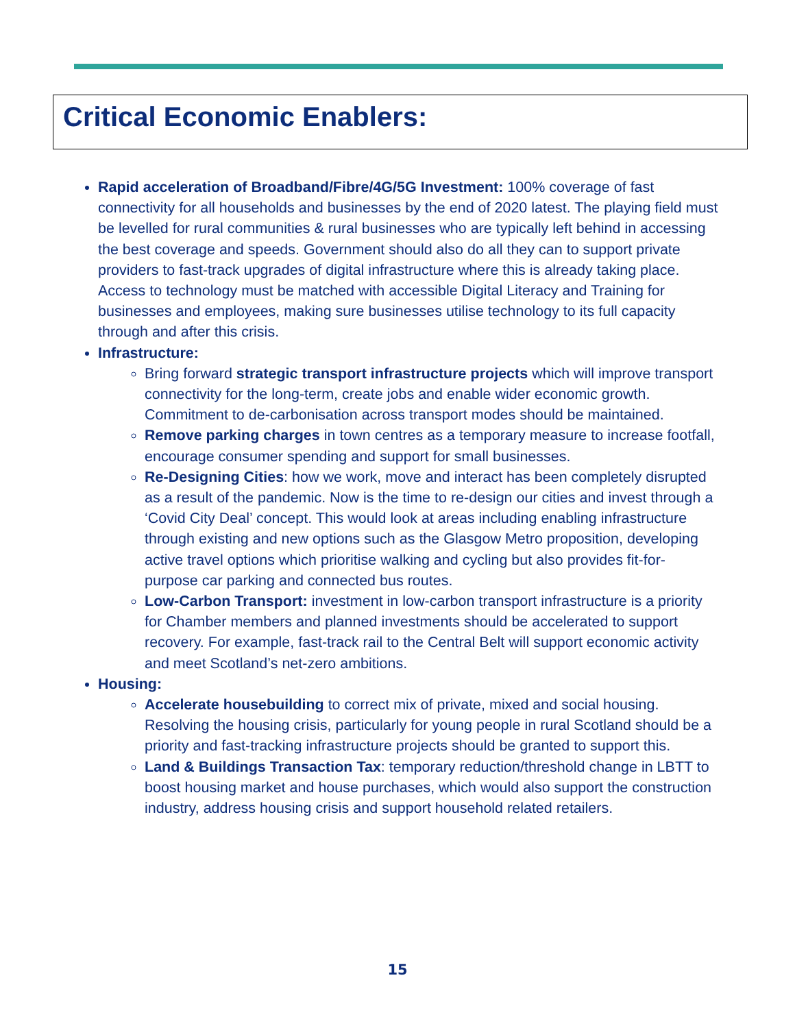Critical Economic Enablers:
Rapid acceleration of Broadband/Fibre/4G/5G Investment: 100% coverage of fast connectivity for all households and businesses by the end of 2020 latest. The playing field must be levelled for rural communities & rural businesses who are typically left behind in accessing the best coverage and speeds. Government should also do all they can to support private providers to fast-track upgrades of digital infrastructure where this is already taking place. Access to technology must be matched with accessible Digital Literacy and Training for businesses and employees, making sure businesses utilise technology to its full capacity through and after this crisis.
Infrastructure:
Bring forward strategic transport infrastructure projects which will improve transport connectivity for the long-term, create jobs and enable wider economic growth. Commitment to de-carbonisation across transport modes should be maintained.
Remove parking charges in town centres as a temporary measure to increase footfall, encourage consumer spending and support for small businesses.
Re-Designing Cities: how we work, move and interact has been completely disrupted as a result of the pandemic. Now is the time to re-design our cities and invest through a ‘Covid City Deal’ concept. This would look at areas including enabling infrastructure through existing and new options such as the Glasgow Metro proposition, developing active travel options which prioritise walking and cycling but also provides fit-for-purpose car parking and connected bus routes.
Low-Carbon Transport: investment in low-carbon transport infrastructure is a priority for Chamber members and planned investments should be accelerated to support recovery. For example, fast-track rail to the Central Belt will support economic activity and meet Scotland’s net-zero ambitions.
Housing:
Accelerate housebuilding to correct mix of private, mixed and social housing. Resolving the housing crisis, particularly for young people in rural Scotland should be a priority and fast-tracking infrastructure projects should be granted to support this.
Land & Buildings Transaction Tax: temporary reduction/threshold change in LBTT to boost housing market and house purchases, which would also support the construction industry, address housing crisis and support household related retailers.
15